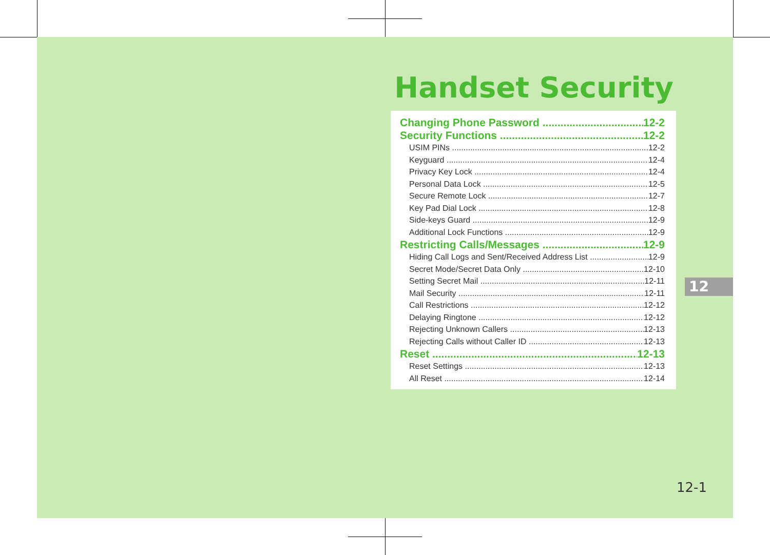Handset Security
Changing Phone Password 12-2
Security Functions 12-2
USIM PINs 12-2
Keyguard 12-4
Privacy Key Lock 12-4
Personal Data Lock 12-5
Secure Remote Lock 12-7
Key Pad Dial Lock 12-8
Side-keys Guard 12-9
Additional Lock Functions 12-9
Restricting Calls/Messages 12-9
Hiding Call Logs and Sent/Received Address List 12-9
Secret Mode/Secret Data Only 12-10
Setting Secret Mail 12-11
Mail Security 12-11
Call Restrictions 12-12
Delaying Ringtone 12-12
Rejecting Unknown Callers 12-13
Rejecting Calls without Caller ID 12-13
Reset 12-13
Reset Settings 12-13
All Reset 12-14
12
12-1